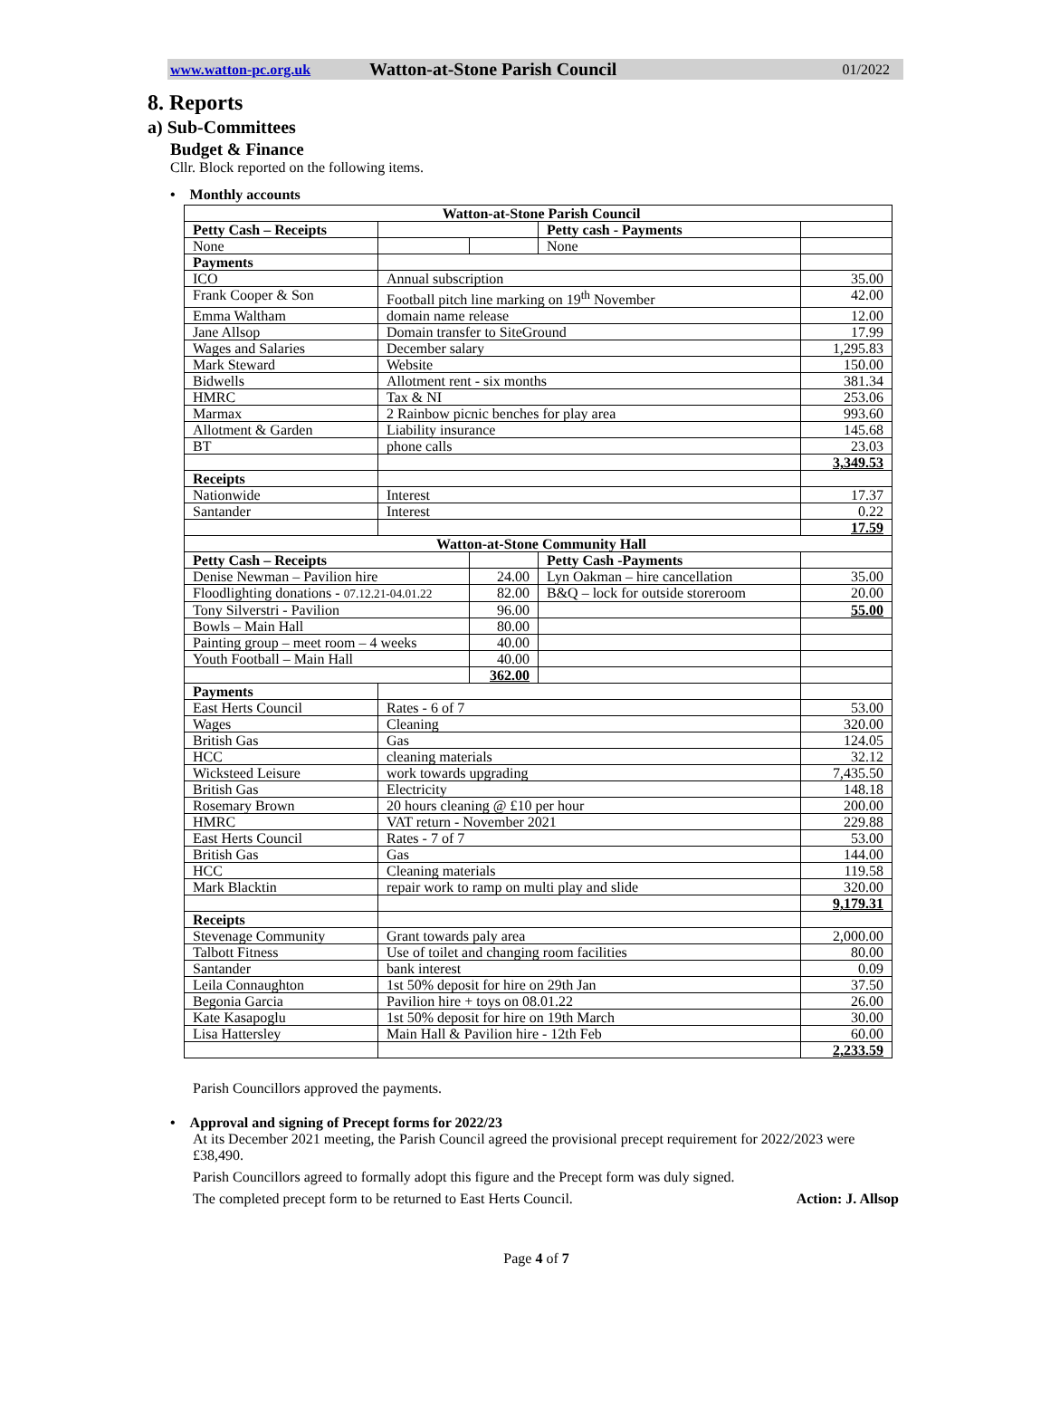www.watton-pc.org.uk Watton-at-Stone Parish Council 01/2022
8. Reports
a) Sub-Committees
Budget & Finance
Cllr. Block reported on the following items.
• Monthly accounts
| Watton-at-Stone Parish Council | | | | |
| --- | --- | --- | --- | --- |
| Petty Cash – Receipts | | | Petty cash - Payments | |
| None | | | None | |
| Payments | | | | |
| ICO | Annual subscription | | | 35.00 |
| Frank Cooper & Son | Football pitch line marking on 19<sup>th</sup> November | | | 42.00 |
| Emma Waltham | domain name release | | | 12.00 |
| Jane Allsop | Domain transfer to SiteGround | | | 17.99 |
| Wages and Salaries | December salary | | | 1,295.83 |
| Mark Steward | Website | | | 150.00 |
| Bidwells | Allotment rent - six months | | | 381.34 |
| HMRC | Tax & NI | | | 253.06 |
| Marmax | 2 Rainbow picnic benches for play area | | | 993.60 |
| Allotment & Garden | Liability insurance | | | 145.68 |
| BT | phone calls | | | 23.03 |
| | | | | 3,349.53 |
| Receipts | | | | |
| Nationwide | Interest | | | 17.37 |
| Santander | Interest | | | 0.22 |
| | | | | 17.59 |
| Watton-at-Stone Community Hall | | | | |
| Petty Cash – Receipts | | | Petty Cash -Payments | |
| Denise Newman – Pavilion hire | | 24.00 | Lyn Oakman – hire cancellation | 35.00 |
| Floodlighting donations - 07.12.21-04.01.22 | | 82.00 | B&Q – lock for outside storeroom | 20.00 |
| Tony Silverstri - Pavilion | | 96.00 | | 55.00 |
| Bowls – Main Hall | | 80.00 | | |
| Painting group – meet room – 4 weeks | | 40.00 | | |
| Youth Football – Main Hall | | 40.00 | | |
| | | 362.00 | | |
| Payments | | | | |
| East Herts Council | Rates - 6 of 7 | | | 53.00 |
| Wages | Cleaning | | | 320.00 |
| British Gas | Gas | | | 124.05 |
| HCC | cleaning materials | | | 32.12 |
| Wicksteed Leisure | work towards upgrading | | | 7,435.50 |
| British Gas | Electricity | | | 148.18 |
| Rosemary Brown | 20 hours cleaning @ £10 per hour | | | 200.00 |
| HMRC | VAT return - November 2021 | | | 229.88 |
| East Herts Council | Rates - 7 of 7 | | | 53.00 |
| British Gas | Gas | | | 144.00 |
| HCC | Cleaning materials | | | 119.58 |
| Mark Blacktin | repair work to ramp on multi play and slide | | | 320.00 |
| | | | | 9,179.31 |
| Receipts | | | | |
| Stevenage Community | Grant towards paly area | | | 2,000.00 |
| Talbott Fitness | Use of toilet and changing room facilities | | | 80.00 |
| Santander | bank interest | | | 0.09 |
| Leila Connaughton | 1st 50% deposit for hire on 29th Jan | | | 37.50 |
| Begonia Garcia | Pavilion hire + toys on 08.01.22 | | | 26.00 |
| Kate Kasapoglu | 1st 50% deposit for hire on 19th March | | | 30.00 |
| Lisa Hattersley | Main Hall & Pavilion hire - 12th Feb | | | 60.00 |
| | | | | 2,233.59 |
Parish Councillors approved the payments.
• Approval and signing of Precept forms for 2022/23
At its December 2021 meeting, the Parish Council agreed the provisional precept requirement for 2022/2023 were £38,490.
Parish Councillors agreed to formally adopt this figure and the Precept form was duly signed.
The completed precept form to be returned to East Herts Council. Action: J. Allsop
Page 4 of 7